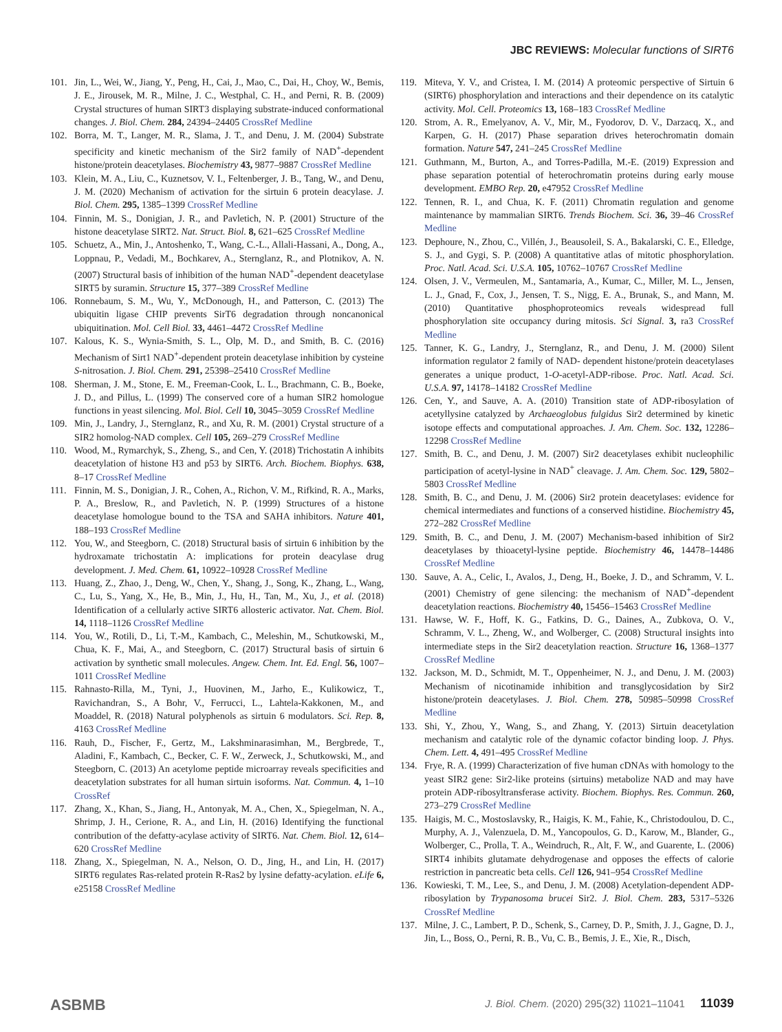JBC REVIEWS: Molecular functions of SIRT6
101. Jin, L., Wei, W., Jiang, Y., Peng, H., Cai, J., Mao, C., Dai, H., Choy, W., Bemis, J. E., Jirousek, M. R., Milne, J. C., Westphal, C. H., and Perni, R. B. (2009) Crystal structures of human SIRT3 displaying substrate-induced conformational changes. J. Biol. Chem. 284, 24394–24405 CrossRef Medline
102. Borra, M. T., Langer, M. R., Slama, J. T., and Denu, J. M. (2004) Substrate specificity and kinetic mechanism of the Sir2 family of NAD<sup>+</sup>-dependent histone/protein deacetylases. Biochemistry 43, 9877–9887 CrossRef Medline
103. Klein, M. A., Liu, C., Kuznetsov, V. I., Feltenberger, J. B., Tang, W., and Denu, J. M. (2020) Mechanism of activation for the sirtuin 6 protein deacylase. J. Biol. Chem. 295, 1385–1399 CrossRef Medline
104. Finnin, M. S., Donigian, J. R., and Pavletich, N. P. (2001) Structure of the histone deacetylase SIRT2. Nat. Struct. Biol. 8, 621–625 CrossRef Medline
105. Schuetz, A., Min, J., Antoshenko, T., Wang, C.-L., Allali-Hassani, A., Dong, A., Loppnau, P., Vedadi, M., Bochkarev, A., Sternglanz, R., and Plotnikov, A. N. (2007) Structural basis of inhibition of the human NAD<sup>+</sup>-dependent deacetylase SIRT5 by suramin. Structure 15, 377–389 CrossRef Medline
106. Ronnebaum, S. M., Wu, Y., McDonough, H., and Patterson, C. (2013) The ubiquitin ligase CHIP prevents SirT6 degradation through noncanonical ubiquitination. Mol. Cell Biol. 33, 4461–4472 CrossRef Medline
107. Kalous, K. S., Wynia-Smith, S. L., Olp, M. D., and Smith, B. C. (2016) Mechanism of Sirt1 NAD<sup>+</sup>-dependent protein deacetylase inhibition by cysteine S-nitrosation. J. Biol. Chem. 291, 25398–25410 CrossRef Medline
108. Sherman, J. M., Stone, E. M., Freeman-Cook, L. L., Brachmann, C. B., Boeke, J. D., and Pillus, L. (1999) The conserved core of a human SIR2 homologue functions in yeast silencing. Mol. Biol. Cell 10, 3045–3059 CrossRef Medline
109. Min, J., Landry, J., Sternglanz, R., and Xu, R. M. (2001) Crystal structure of a SIR2 homolog-NAD complex. Cell 105, 269–279 CrossRef Medline
110. Wood, M., Rymarchyk, S., Zheng, S., and Cen, Y. (2018) Trichostatin A inhibits deacetylation of histone H3 and p53 by SIRT6. Arch. Biochem. Biophys. 638, 8–17 CrossRef Medline
111. Finnin, M. S., Donigian, J. R., Cohen, A., Richon, V. M., Rifkind, R. A., Marks, P. A., Breslow, R., and Pavletich, N. P. (1999) Structures of a histone deacetylase homologue bound to the TSA and SAHA inhibitors. Nature 401, 188–193 CrossRef Medline
112. You, W., and Steegborn, C. (2018) Structural basis of sirtuin 6 inhibition by the hydroxamate trichostatin A: implications for protein deacylase drug development. J. Med. Chem. 61, 10922–10928 CrossRef Medline
113. Huang, Z., Zhao, J., Deng, W., Chen, Y., Shang, J., Song, K., Zhang, L., Wang, C., Lu, S., Yang, X., He, B., Min, J., Hu, H., Tan, M., Xu, J., et al. (2018) Identification of a cellularly active SIRT6 allosteric activator. Nat. Chem. Biol. 14, 1118–1126 CrossRef Medline
114. You, W., Rotili, D., Li, T.-M., Kambach, C., Meleshin, M., Schutkowski, M., Chua, K. F., Mai, A., and Steegborn, C. (2017) Structural basis of sirtuin 6 activation by synthetic small molecules. Angew. Chem. Int. Ed. Engl. 56, 1007–1011 CrossRef Medline
115. Rahnasto-Rilla, M., Tyni, J., Huovinen, M., Jarho, E., Kulikowicz, T., Ravichandran, S., A Bohr, V., Ferrucci, L., Lahtela-Kakkonen, M., and Moaddel, R. (2018) Natural polyphenols as sirtuin 6 modulators. Sci. Rep. 8, 4163 CrossRef Medline
116. Rauh, D., Fischer, F., Gertz, M., Lakshminarasimhan, M., Bergbrede, T., Aladini, F., Kambach, C., Becker, C. F. W., Zerweck, J., Schutkowski, M., and Steegborn, C. (2013) An acetylome peptide microarray reveals specificities and deacetylation substrates for all human sirtuin isoforms. Nat. Commun. 4, 1–10 CrossRef
117. Zhang, X., Khan, S., Jiang, H., Antonyak, M. A., Chen, X., Spiegelman, N. A., Shrimp, J. H., Cerione, R. A., and Lin, H. (2016) Identifying the functional contribution of the defatty-acylase activity of SIRT6. Nat. Chem. Biol. 12, 614–620 CrossRef Medline
118. Zhang, X., Spiegelman, N. A., Nelson, O. D., Jing, H., and Lin, H. (2017) SIRT6 regulates Ras-related protein R-Ras2 by lysine defatty-acylation. eLife 6, e25158 CrossRef Medline
119. Miteva, Y. V., and Cristea, I. M. (2014) A proteomic perspective of Sirtuin 6 (SIRT6) phosphorylation and interactions and their dependence on its catalytic activity. Mol. Cell. Proteomics 13, 168–183 CrossRef Medline
120. Strom, A. R., Emelyanov, A. V., Mir, M., Fyodorov, D. V., Darzacq, X., and Karpen, G. H. (2017) Phase separation drives heterochromatin domain formation. Nature 547, 241–245 CrossRef Medline
121. Guthmann, M., Burton, A., and Torres-Padilla, M.-E. (2019) Expression and phase separation potential of heterochromatin proteins during early mouse development. EMBO Rep. 20, e47952 CrossRef Medline
122. Tennen, R. I., and Chua, K. F. (2011) Chromatin regulation and genome maintenance by mammalian SIRT6. Trends Biochem. Sci. 36, 39–46 CrossRef Medline
123. Dephoure, N., Zhou, C., Villén, J., Beausoleil, S. A., Bakalarski, C. E., Elledge, S. J., and Gygi, S. P. (2008) A quantitative atlas of mitotic phosphorylation. Proc. Natl. Acad. Sci. U.S.A. 105, 10762–10767 CrossRef Medline
124. Olsen, J. V., Vermeulen, M., Santamaria, A., Kumar, C., Miller, M. L., Jensen, L. J., Gnad, F., Cox, J., Jensen, T. S., Nigg, E. A., Brunak, S., and Mann, M. (2010) Quantitative phosphoproteomics reveals widespread full phosphorylation site occupancy during mitosis. Sci Signal. 3, ra3 CrossRef Medline
125. Tanner, K. G., Landry, J., Sternglanz, R., and Denu, J. M. (2000) Silent information regulator 2 family of NAD- dependent histone/protein deacetylases generates a unique product, 1-O-acetyl-ADP-ribose. Proc. Natl. Acad. Sci. U.S.A. 97, 14178–14182 CrossRef Medline
126. Cen, Y., and Sauve, A. A. (2010) Transition state of ADP-ribosylation of acetyllysine catalyzed by Archaeoglobus fulgidus Sir2 determined by kinetic isotope effects and computational approaches. J. Am. Chem. Soc. 132, 12286–12298 CrossRef Medline
127. Smith, B. C., and Denu, J. M. (2007) Sir2 deacetylases exhibit nucleophilic participation of acetyl-lysine in NAD<sup>+</sup> cleavage. J. Am. Chem. Soc. 129, 5802–5803 CrossRef Medline
128. Smith, B. C., and Denu, J. M. (2006) Sir2 protein deacetylases: evidence for chemical intermediates and functions of a conserved histidine. Biochemistry 45, 272–282 CrossRef Medline
129. Smith, B. C., and Denu, J. M. (2007) Mechanism-based inhibition of Sir2 deacetylases by thioacetyl-lysine peptide. Biochemistry 46, 14478–14486 CrossRef Medline
130. Sauve, A. A., Celic, I., Avalos, J., Deng, H., Boeke, J. D., and Schramm, V. L. (2001) Chemistry of gene silencing: the mechanism of NAD<sup>+</sup>-dependent deacetylation reactions. Biochemistry 40, 15456–15463 CrossRef Medline
131. Hawse, W. F., Hoff, K. G., Fatkins, D. G., Daines, A., Zubkova, O. V., Schramm, V. L., Zheng, W., and Wolberger, C. (2008) Structural insights into intermediate steps in the Sir2 deacetylation reaction. Structure 16, 1368–1377 CrossRef Medline
132. Jackson, M. D., Schmidt, M. T., Oppenheimer, N. J., and Denu, J. M. (2003) Mechanism of nicotinamide inhibition and transglycosidation by Sir2 histone/protein deacetylases. J. Biol. Chem. 278, 50985–50998 CrossRef Medline
133. Shi, Y., Zhou, Y., Wang, S., and Zhang, Y. (2013) Sirtuin deacetylation mechanism and catalytic role of the dynamic cofactor binding loop. J. Phys. Chem. Lett. 4, 491–495 CrossRef Medline
134. Frye, R. A. (1999) Characterization of five human cDNAs with homology to the yeast SIR2 gene: Sir2-like proteins (sirtuins) metabolize NAD and may have protein ADP-ribosyltransferase activity. Biochem. Biophys. Res. Commun. 260, 273–279 CrossRef Medline
135. Haigis, M. C., Mostoslavsky, R., Haigis, K. M., Fahie, K., Christodoulou, D. C., Murphy, A. J., Valenzuela, D. M., Yancopoulos, G. D., Karow, M., Blander, G., Wolberger, C., Prolla, T. A., Weindruch, R., Alt, F. W., and Guarente, L. (2006) SIRT4 inhibits glutamate dehydrogenase and opposes the effects of calorie restriction in pancreatic beta cells. Cell 126, 941–954 CrossRef Medline
136. Kowieski, T. M., Lee, S., and Denu, J. M. (2008) Acetylation-dependent ADP-ribosylation by Trypanosoma brucei Sir2. J. Biol. Chem. 283, 5317–5326 CrossRef Medline
137. Milne, J. C., Lambert, P. D., Schenk, S., Carney, D. P., Smith, J. J., Gagne, D. J., Jin, L., Boss, O., Perni, R. B., Vu, C. B., Bemis, J. E., Xie, R., Disch,
ASBMB J. Biol. Chem. (2020) 295(32) 11021–11041 11039